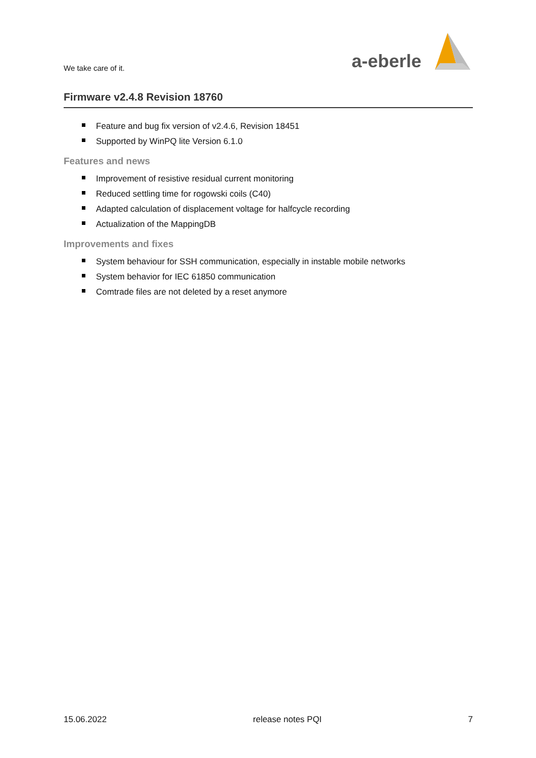We take care of it.
a-eberle
Firmware v2.4.8 Revision 18760
Feature and bug fix version of v2.4.6, Revision 18451
Supported by WinPQ lite Version 6.1.0
Features and news
Improvement of resistive residual current monitoring
Reduced settling time for rogowski coils (C40)
Adapted calculation of displacement voltage for halfcycle recording
Actualization of the MappingDB
Improvements and fixes
System behaviour for SSH communication, especially in instable mobile networks
System behavior for IEC 61850 communication
Comtrade files are not deleted by a reset anymore
15.06.2022 release notes PQI 7